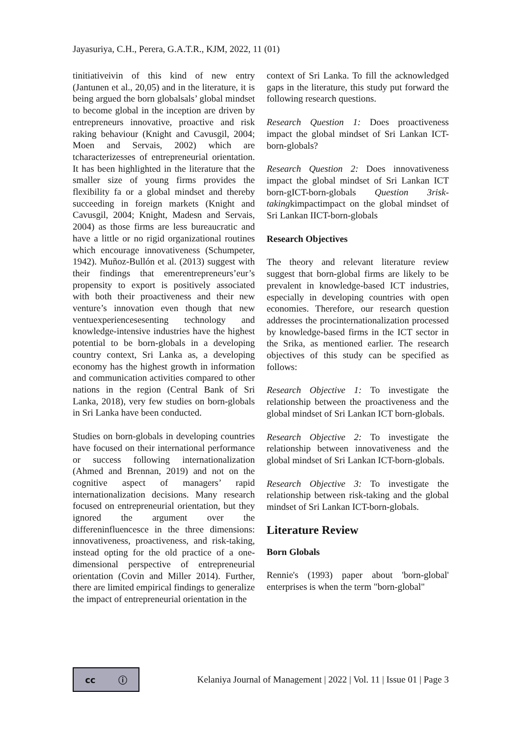Jayasuriya, C.H., Perera, G.A.T.R., KJM, 2022, 11 (01)
tinitiativeivin of this kind of new entry (Jantunen et al., 20,05) and in the literature, it is being argued the born globalsals’ global mindset to become global in the inception are driven by entrepreneurs innovative, proactive and risk raking behaviour (Knight and Cavusgil, 2004; Moen and Servais, 2002) which are tcharacterizesses of entrepreneurial orientation. It has been highlighted in the literature that the smaller size of young firms provides the flexibility fa or a global mindset and thereby succeeding in foreign markets (Knight and Cavusgil, 2004; Knight, Madesn and Servais, 2004) as those firms are less bureaucratic and have a little or no rigid organizational routines which encourage innovativeness (Schumpeter, 1942). Muñoz-Bullón et al. (2013) suggest with their findings that emerentrepreneurs’eur’s propensity to export is positively associated with both their proactiveness and their new venture’s innovation even though that new ventuexperiencesesenting technology and knowledge-intensive industries have the highest potential to be born-globals in a developing country context, Sri Lanka as, a developing economy has the highest growth in information and communication activities compared to other nations in the region (Central Bank of Sri Lanka, 2018), very few studies on born-globals in Sri Lanka have been conducted.
Studies on born-globals in developing countries have focused on their international performance or success following internationalization (Ahmed and Brennan, 2019) and not on the cognitive aspect of managers’ rapid internationalization decisions. Many research focused on entrepreneurial orientation, but they ignored the argument over the differeninfluencesce in the three dimensions: innovativeness, proactiveness, and risk-taking, instead opting for the old practice of a one-dimensional perspective of entrepreneurial orientation (Covin and Miller 2014). Further, there are limited empirical findings to generalize the impact of entrepreneurial orientation in the
context of Sri Lanka. To fill the acknowledged gaps in the literature, this study put forward the following research questions.
Research Question 1: Does proactiveness impact the global mindset of Sri Lankan ICT-born-globals?
Research Question 2: Does innovativeness impact the global mindset of Sri Lankan ICT born-gICT-born-globals Question 3risk-takingkimpactimpact on the global mindset of Sri Lankan IICT-born-globals
Research Objectives
The theory and relevant literature review suggest that born-global firms are likely to be prevalent in knowledge-based ICT industries, especially in developing countries with open economies. Therefore, our research question addresses the procinternationalization processed by knowledge-based firms in the ICT sector in the Srika, as mentioned earlier. The research objectives of this study can be specified as follows:
Research Objective 1: To investigate the relationship between the proactiveness and the global mindset of Sri Lankan ICT born-globals.
Research Objective 2: To investigate the relationship between innovativeness and the global mindset of Sri Lankan ICT-born-globals.
Research Objective 3: To investigate the relationship between risk-taking and the global mindset of Sri Lankan ICT-born-globals.
Literature Review
Born Globals
Rennie's (1993) paper about 'born-global' enterprises is when the term "born-global"
cc ⓘ
Kelaniya Journal of Management | 2022 | Vol. 11 | Issue 01 | Page 3